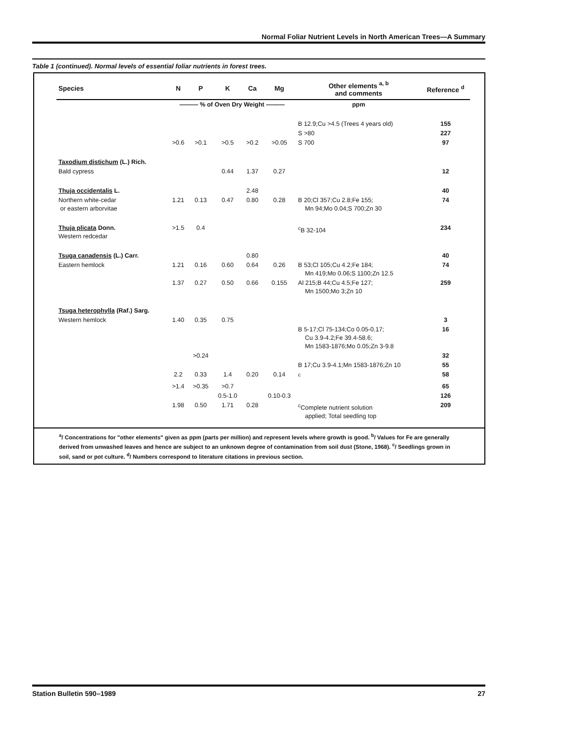Normal Foliar Nutrient Levels in North American Trees—A Summary
Table 1 (continued). Normal levels of essential foliar nutrients in forest trees.
| Species | N | P | K | Ca | Mg | Other elements <sup>a, b</sup> and comments | Reference <sup>d</sup> |
| --- | --- | --- | --- | --- | --- | --- | --- |
| | ——— % of Oven Dry Weight ——— | | | | | ppm | |
| | | | | | | B 12.9;Cu >4.5 (Trees 4 years old) | 155 |
| | | | | | | S >80 | 227 |
| | >0.6 | >0.1 | >0.5 | >0.2 | >0.05 | S 700 | 97 |
| Taxodium distichum (L.) Rich. | | | | | | | |
| Bald cypress | | | 0.44 | 1.37 | 0.27 | | 12 |
| Thuja occidentalis L. | | | | 2.48 | | | 40 |
| Northern white-cedar or eastern arborvitae | 1.21 | 0.13 | 0.47 | 0.80 | 0.28 | B 20;Cl 357;Cu 2.8;Fe 155; Mn 94;Mo 0.04;S 700;Zn 30 | 74 |
| Thuja plicata Donn. Western redcedar | >1.5 | 0.4 | | | | <sup>c</sup> B 32-104 | 234 |
| Tsuga canadensis (L.) Carr. | | | | 0.80 | | | 40 |
| Eastern hemlock | 1.21 | 0.16 | 0.60 | 0.64 | 0.26 | B 53;Cl 105;Cu 4.2;Fe 184; Mn 419;Mo 0.06;S 1100;Zn 12.5 | 74 |
| | 1.37 | 0.27 | 0.50 | 0.66 | 0.155 | Al 215;B 44;Cu 4.5;Fe 127; Mn 1500;Mo 3;Zn 10 | 259 |
| Tsuga heterophylla (Raf.) Sarg. | | | | | | | |
| Western hemlock | 1.40 | 0.35 | 0.75 | | | | 3 |
| | | | | | | B 5-17;Cl 75-134;Co 0.05-0.17; Cu 3.9-4.2;Fe 39.4-58.6; Mn 1583-1876;Mo 0.05;Zn 3-9.8 | 16 |
| | | >0.24 | | | | | 32 |
| | | | | | | B 17;Cu 3.9-4.1;Mn 1583-1876;Zn 10 | 55 |
| | 2.2 | 0.33 | 1.4 | 0.20 | 0.14 | <sup>c</sup> | 58 |
| | >1.4 | >0.35 | >0.7 | | | | 65 |
| | | | 0.5-1.0 | | 0.10-0.3 | | 126 |
| | 1.98 | 0.50 | 1.71 | 0.28 | | <sup>c</sup> Complete nutrient solution applied; Total seedling top | 209 |
<sup>a</sup>/ Concentrations for "other elements" given as ppm (parts per million) and represent levels where growth is good. <sup>b</sup>/ Values for Fe are generally derived from unwashed leaves and hence are subject to an unknown degree of contamination from soil dust (Stone, 1968). <sup>c</sup>/ Seedlings grown in soil, sand or pot culture. <sup>d</sup>/ Numbers correspond to literature citations in previous section.
Station Bulletin 590–1989 27